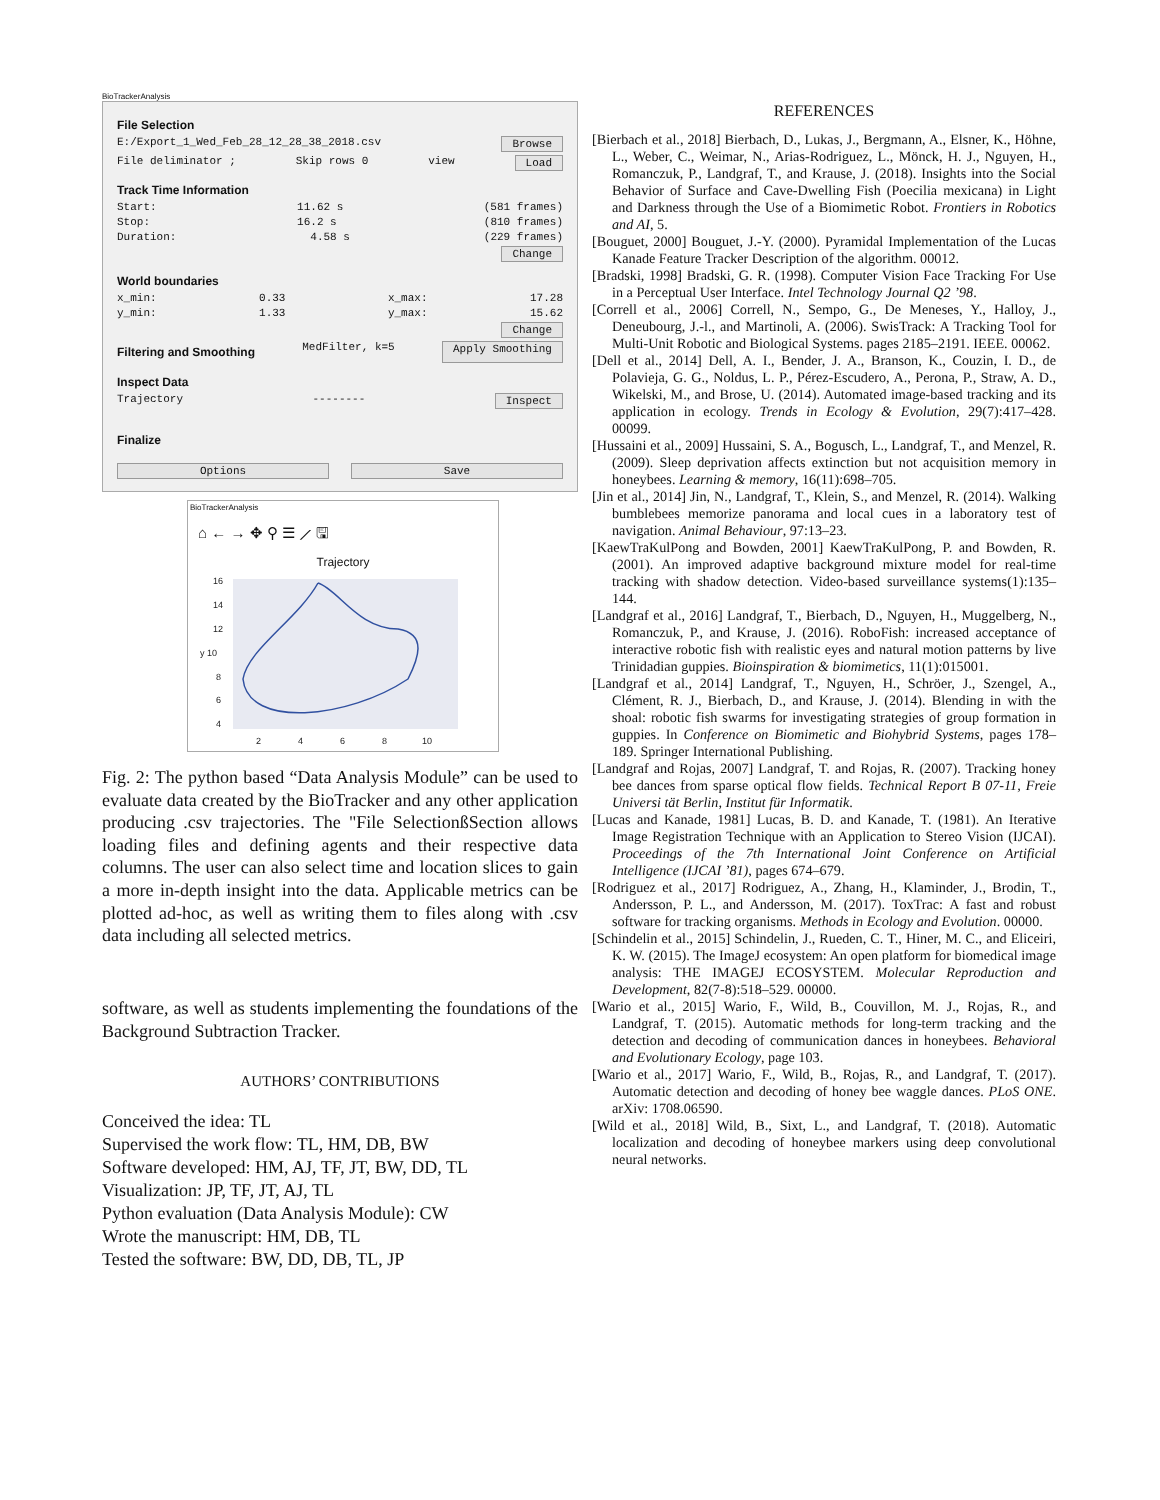BioTrackerAnalysis
File Selection
E:/Export_1_Wed_Feb_28_12_28_38_2018.csv Browse
File deliminator ; Skip rows 0 view Load
Track Time Information
Start: 11.62 s (581 frames)
Stop: 16.2 s (810 frames)
Duration: 4.58 s (229 frames)
Change
World boundaries
x_min: 0.33 x_max: 17.28
y_min: 1.33 y_max: 15.62
Change
Filtering and Smoothing MedFilter, k=5 Apply Smoothing
Inspect Data
Trajectory -------- Inspect
Finalize
Options Save
BioTrackerAnalysis
⌂ ← → ✥ ⚲ ☰ ⟋ 🖫
Trajectory
16
14
12
y 10
8
6
4
2
4
6
8
10
Fig. 2: The python based “Data Analysis Module” can be used to evaluate data created by the BioTracker and any other application producing .csv trajectories. The "File SelectionßSection allows loading files and defining agents and their respective data columns. The user can also select time and location slices to gain a more in-depth insight into the data. Applicable metrics can be plotted ad-hoc, as well as writing them to files along with .csv data including all selected metrics.
software, as well as students implementing the foundations of the Background Subtraction Tracker.
AUTHORS’ CONTRIBUTIONS
Conceived the idea: TL
Supervised the work flow: TL, HM, DB, BW
Software developed: HM, AJ, TF, JT, BW, DD, TL
Visualization: JP, TF, JT, AJ, TL
Python evaluation (Data Analysis Module): CW
Wrote the manuscript: HM, DB, TL
Tested the software: BW, DD, DB, TL, JP
REFERENCES
[Bierbach et al., 2018] Bierbach, D., Lukas, J., Bergmann, A., Elsner, K., Höhne, L., Weber, C., Weimar, N., Arias-Rodriguez, L., Mönck, H. J., Nguyen, H., Romanczuk, P., Landgraf, T., and Krause, J. (2018). Insights into the Social Behavior of Surface and Cave-Dwelling Fish (Poecilia mexicana) in Light and Darkness through the Use of a Biomimetic Robot. Frontiers in Robotics and AI, 5.
[Bouguet, 2000] Bouguet, J.-Y. (2000). Pyramidal Implementation of the Lucas Kanade Feature Tracker Description of the algorithm. 00012.
[Bradski, 1998] Bradski, G. R. (1998). Computer Vision Face Tracking For Use in a Perceptual User Interface. Intel Technology Journal Q2 ’98.
[Correll et al., 2006] Correll, N., Sempo, G., De Meneses, Y., Halloy, J., Deneubourg, J.-l., and Martinoli, A. (2006). SwisTrack: A Tracking Tool for Multi-Unit Robotic and Biological Systems. pages 2185–2191. IEEE. 00062.
[Dell et al., 2014] Dell, A. I., Bender, J. A., Branson, K., Couzin, I. D., de Polavieja, G. G., Noldus, L. P., Pérez-Escudero, A., Perona, P., Straw, A. D., Wikelski, M., and Brose, U. (2014). Automated image-based tracking and its application in ecology. Trends in Ecology & Evolution, 29(7):417–428. 00099.
[Hussaini et al., 2009] Hussaini, S. A., Bogusch, L., Landgraf, T., and Menzel, R. (2009). Sleep deprivation affects extinction but not acquisition memory in honeybees. Learning & memory, 16(11):698–705.
[Jin et al., 2014] Jin, N., Landgraf, T., Klein, S., and Menzel, R. (2014). Walking bumblebees memorize panorama and local cues in a laboratory test of navigation. Animal Behaviour, 97:13–23.
[KaewTraKulPong and Bowden, 2001] KaewTraKulPong, P. and Bowden, R. (2001). An improved adaptive background mixture model for real-time tracking with shadow detection. Video-based surveillance systems(1):135–144.
[Landgraf et al., 2016] Landgraf, T., Bierbach, D., Nguyen, H., Muggelberg, N., Romanczuk, P., and Krause, J. (2016). RoboFish: increased acceptance of interactive robotic fish with realistic eyes and natural motion patterns by live Trinidadian guppies. Bioinspiration & biomimetics, 11(1):015001.
[Landgraf et al., 2014] Landgraf, T., Nguyen, H., Schröer, J., Szengel, A., Clément, R. J., Bierbach, D., and Krause, J. (2014). Blending in with the shoal: robotic fish swarms for investigating strategies of group formation in guppies. In Conference on Biomimetic and Biohybrid Systems, pages 178–189. Springer International Publishing.
[Landgraf and Rojas, 2007] Landgraf, T. and Rojas, R. (2007). Tracking honey bee dances from sparse optical flow fields. Technical Report B 07-11, Freie Universi tät Berlin, Institut für Informatik.
[Lucas and Kanade, 1981] Lucas, B. D. and Kanade, T. (1981). An Iterative Image Registration Technique with an Application to Stereo Vision (IJCAI). Proceedings of the 7th International Joint Conference on Artificial Intelligence (IJCAI ’81), pages 674–679.
[Rodriguez et al., 2017] Rodriguez, A., Zhang, H., Klaminder, J., Brodin, T., Andersson, P. L., and Andersson, M. (2017). ToxTrac: A fast and robust software for tracking organisms. Methods in Ecology and Evolution. 00000.
[Schindelin et al., 2015] Schindelin, J., Rueden, C. T., Hiner, M. C., and Eliceiri, K. W. (2015). The ImageJ ecosystem: An open platform for biomedical image analysis: THE IMAGEJ ECOSYSTEM. Molecular Reproduction and Development, 82(7-8):518–529. 00000.
[Wario et al., 2015] Wario, F., Wild, B., Couvillon, M. J., Rojas, R., and Landgraf, T. (2015). Automatic methods for long-term tracking and the detection and decoding of communication dances in honeybees. Behavioral and Evolutionary Ecology, page 103.
[Wario et al., 2017] Wario, F., Wild, B., Rojas, R., and Landgraf, T. (2017). Automatic detection and decoding of honey bee waggle dances. PLoS ONE. arXiv: 1708.06590.
[Wild et al., 2018] Wild, B., Sixt, L., and Landgraf, T. (2018). Automatic localization and decoding of honeybee markers using deep convolutional neural networks.